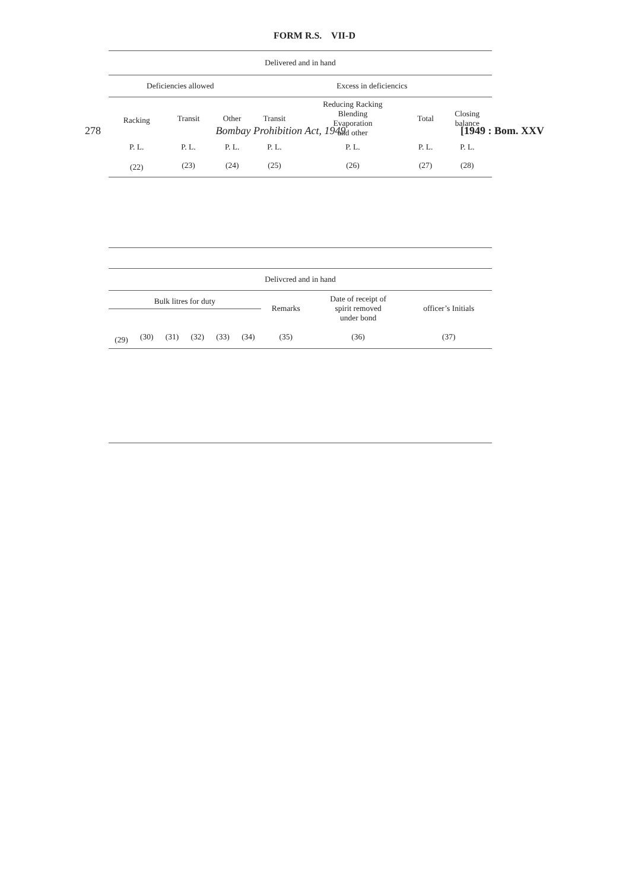278 Bombay Prohibition Act, 1949 [1949 : Bom. XXV
FORM R.S. VII-D
| Delivered and in hand | | | | | | |
| --- | --- | --- | --- | --- | --- | --- |
| Deficiencies allowed | | | Excess in deficiencics | | | |
| Racking | Transit | Other | Transit | Reducing Racking Blending Evaporation and other | Total | Closing balance |
| P. L. | P. L. | P. L. | P. L. | P. L. | P. L. | P. L. |
| (22) | (23) | (24) | (25) | (26) | (27) | (28) |
| Delivcred and in hand | | | | | | | | |
| --- | --- | --- | --- | --- | --- | --- | --- | --- |
| Bulk litres for duty | | | | | | Remarks | Date of receipt of spirit removed under bond | officer’s Initials |
| (29) | (30) | (31) | (32) | (33) | (34) | (35) | (36) | (37) |